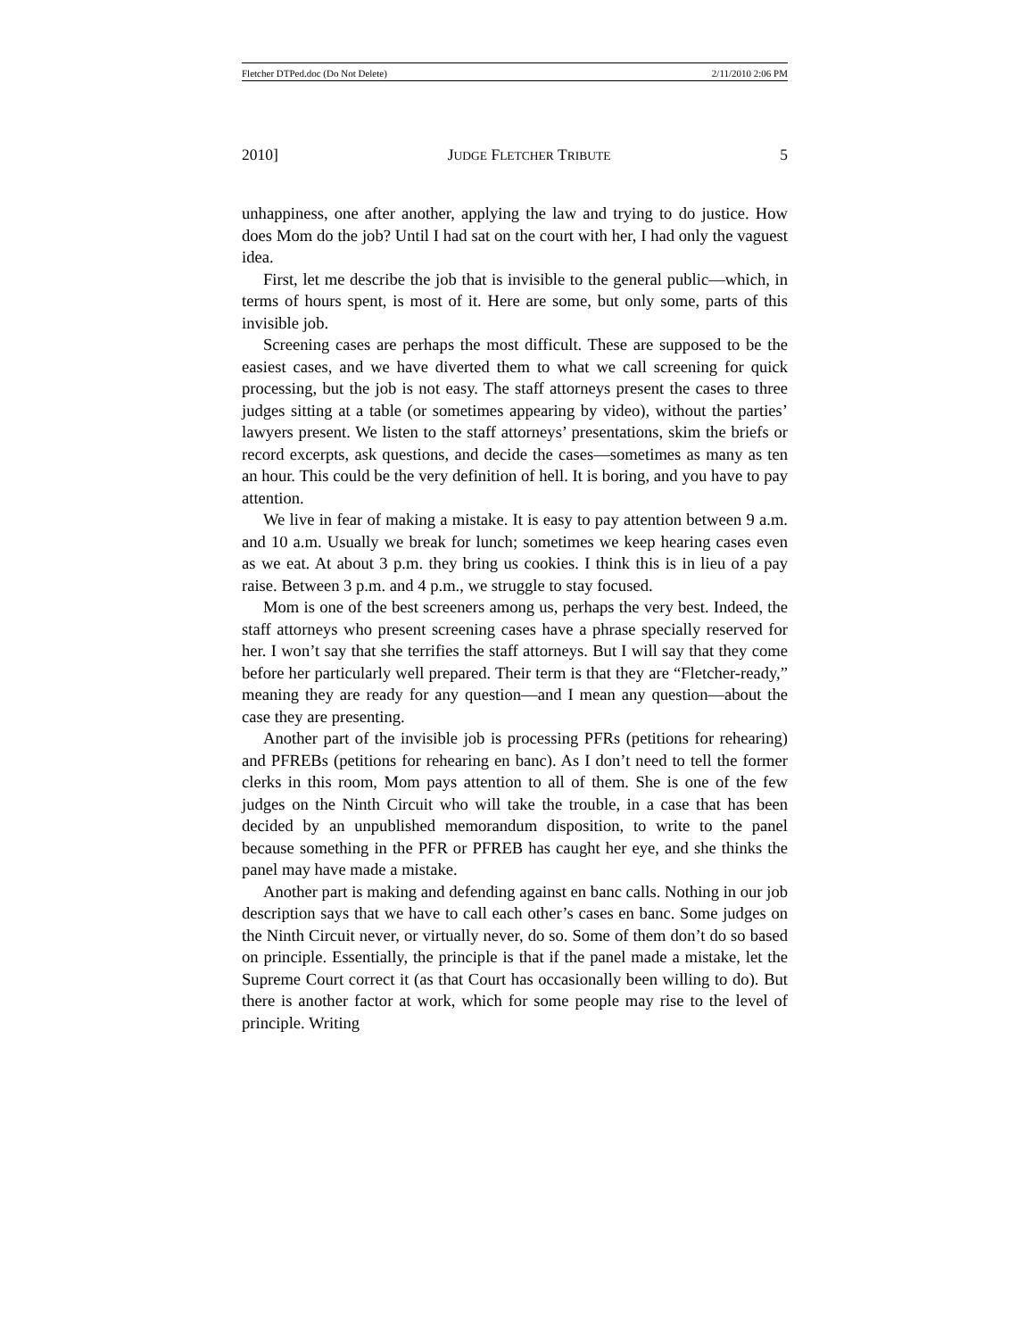Fletcher DTPed.doc (Do Not Delete) 2/11/2010 2:06 PM
2010] JUDGE FLETCHER TRIBUTE 5
unhappiness, one after another, applying the law and trying to do justice. How does Mom do the job? Until I had sat on the court with her, I had only the vaguest idea.
First, let me describe the job that is invisible to the general public—which, in terms of hours spent, is most of it. Here are some, but only some, parts of this invisible job.
Screening cases are perhaps the most difficult. These are supposed to be the easiest cases, and we have diverted them to what we call screening for quick processing, but the job is not easy. The staff attorneys present the cases to three judges sitting at a table (or sometimes appearing by video), without the parties’ lawyers present. We listen to the staff attorneys’ presentations, skim the briefs or record excerpts, ask questions, and decide the cases—sometimes as many as ten an hour. This could be the very definition of hell. It is boring, and you have to pay attention.
We live in fear of making a mistake. It is easy to pay attention between 9 a.m. and 10 a.m. Usually we break for lunch; sometimes we keep hearing cases even as we eat. At about 3 p.m. they bring us cookies. I think this is in lieu of a pay raise. Between 3 p.m. and 4 p.m., we struggle to stay focused.
Mom is one of the best screeners among us, perhaps the very best. Indeed, the staff attorneys who present screening cases have a phrase specially reserved for her. I won’t say that she terrifies the staff attorneys. But I will say that they come before her particularly well prepared. Their term is that they are “Fletcher-ready,” meaning they are ready for any question—and I mean any question—about the case they are presenting.
Another part of the invisible job is processing PFRs (petitions for rehearing) and PFREBs (petitions for rehearing en banc). As I don’t need to tell the former clerks in this room, Mom pays attention to all of them. She is one of the few judges on the Ninth Circuit who will take the trouble, in a case that has been decided by an unpublished memorandum disposition, to write to the panel because something in the PFR or PFREB has caught her eye, and she thinks the panel may have made a mistake.
Another part is making and defending against en banc calls. Nothing in our job description says that we have to call each other’s cases en banc. Some judges on the Ninth Circuit never, or virtually never, do so. Some of them don’t do so based on principle. Essentially, the principle is that if the panel made a mistake, let the Supreme Court correct it (as that Court has occasionally been willing to do). But there is another factor at work, which for some people may rise to the level of principle. Writing